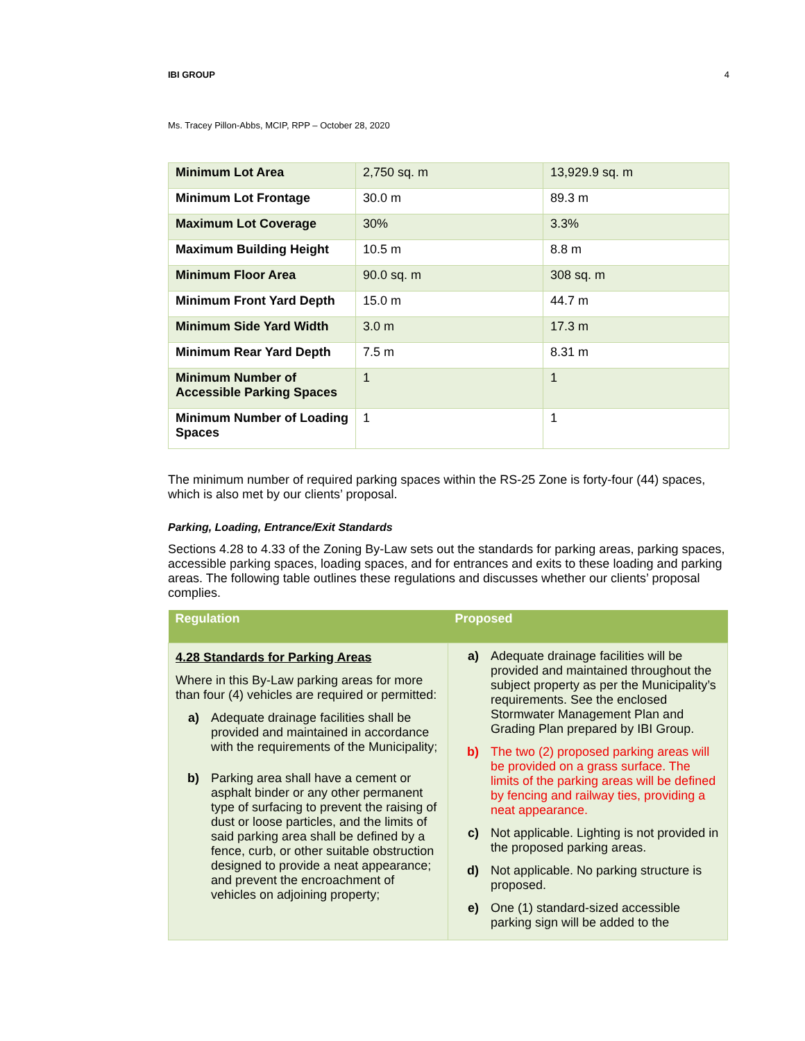IBI GROUP 4
Ms. Tracey Pillon-Abbs, MCIP, RPP – October 28, 2020
| Minimum Lot Area | 2,750 sq. m | 13,929.9 sq. m |
| Minimum Lot Frontage | 30.0 m | 89.3 m |
| Maximum Lot Coverage | 30% | 3.3% |
| Maximum Building Height | 10.5 m | 8.8 m |
| Minimum Floor Area | 90.0 sq. m | 308 sq. m |
| Minimum Front Yard Depth | 15.0 m | 44.7 m |
| Minimum Side Yard Width | 3.0 m | 17.3 m |
| Minimum Rear Yard Depth | 7.5 m | 8.31 m |
| Minimum Number of Accessible Parking Spaces | 1 | 1 |
| Minimum Number of Loading Spaces | 1 | 1 |
The minimum number of required parking spaces within the RS-25 Zone is forty-four (44) spaces, which is also met by our clients’ proposal.
Parking, Loading, Entrance/Exit Standards
Sections 4.28 to 4.33 of the Zoning By-Law sets out the standards for parking areas, parking spaces, accessible parking spaces, loading spaces, and for entrances and exits to these loading and parking areas. The following table outlines these regulations and discusses whether our clients’ proposal complies.
| Regulation | Proposed |
| --- | --- |
| 4.28 Standards for Parking Areas Where in this By-Law parking areas for more than four (4) vehicles are required or permitted: a) Adequate drainage facilities shall be provided and maintained in accordance with the requirements of the Municipality; b) Parking area shall have a cement or asphalt binder or any other permanent type of surfacing to prevent the raising of dust or loose particles, and the limits of said parking area shall be defined by a fence, curb, or other suitable obstruction designed to provide a neat appearance; and prevent the encroachment of vehicles on adjoining property; | a) Adequate drainage facilities will be provided and maintained throughout the subject property as per the Municipality’s requirements. See the enclosed Stormwater Management Plan and Grading Plan prepared by IBI Group. b) The two (2) proposed parking areas will be provided on a grass surface. The limits of the parking areas will be defined by fencing and railway ties, providing a neat appearance. c) Not applicable. Lighting is not provided in the proposed parking areas. d) Not applicable. No parking structure is proposed. e) One (1) standard-sized accessible parking sign will be added to the |